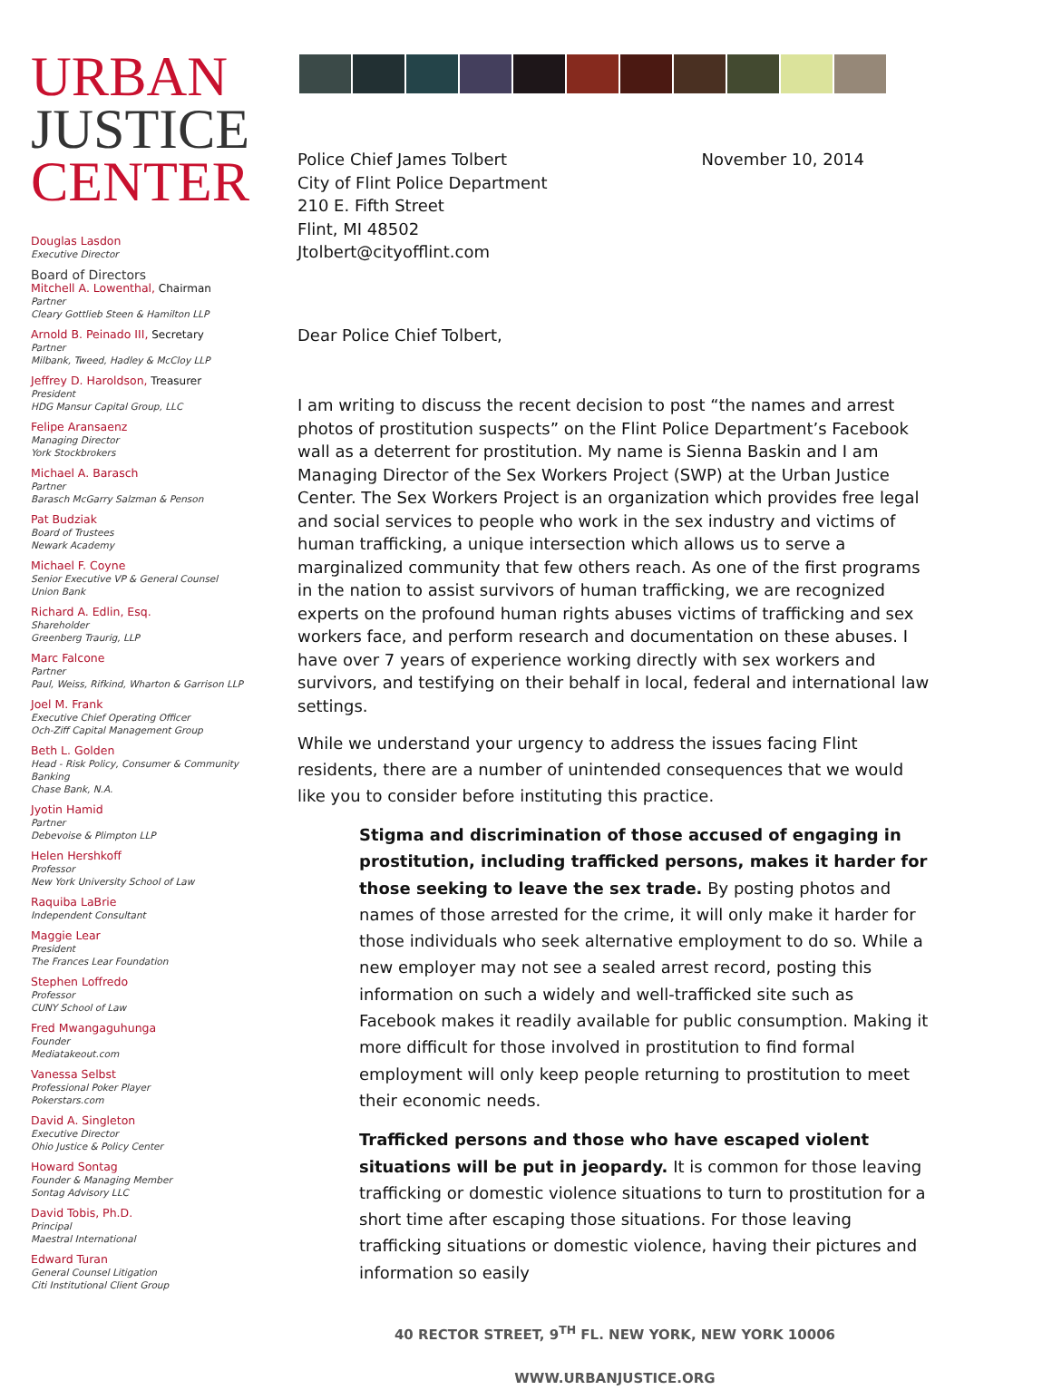URBAN
JUSTICE
CENTER
Douglas Lasdon
Executive Director
Board of Directors
Mitchell A. Lowenthal, Chairman
Partner
Cleary Gottlieb Steen & Hamilton LLP
Arnold B. Peinado III, Secretary
Partner
Milbank, Tweed, Hadley & McCloy LLP
Jeffrey D. Haroldson, Treasurer
President
HDG Mansur Capital Group, LLC
Felipe Aransaenz
Managing Director
York Stockbrokers
Michael A. Barasch
Partner
Barasch McGarry Salzman & Penson
Pat Budziak
Board of Trustees
Newark Academy
Michael F. Coyne
Senior Executive VP & General Counsel
Union Bank
Richard A. Edlin, Esq.
Shareholder
Greenberg Traurig, LLP
Marc Falcone
Partner
Paul, Weiss, Rifkind, Wharton & Garrison LLP
Joel M. Frank
Executive Chief Operating Officer
Och-Ziff Capital Management Group
Beth L. Golden
Head - Risk Policy, Consumer & Community Banking
Chase Bank, N.A.
Jyotin Hamid
Partner
Debevoise & Plimpton LLP
Helen Hershkoff
Professor
New York University School of Law
Raquiba LaBrie
Independent Consultant
Maggie Lear
President
The Frances Lear Foundation
Stephen Loffredo
Professor
CUNY School of Law
Fred Mwangaguhunga
Founder
Mediatakeout.com
Vanessa Selbst
Professional Poker Player
Pokerstars.com
David A. Singleton
Executive Director
Ohio Justice & Policy Center
Howard Sontag
Founder & Managing Member
Sontag Advisory LLC
David Tobis, Ph.D.
Principal
Maestral International
Edward Turan
General Counsel Litigation
Citi Institutional Client Group
Police Chief James Tolbert
City of Flint Police Department
210 E. Fifth Street
Flint, MI 48502
Jtolbert@cityofflint.com
November 10, 2014
Dear Police Chief Tolbert,
I am writing to discuss the recent decision to post “the names and arrest photos of prostitution suspects” on the Flint Police Department’s Facebook wall as a deterrent for prostitution. My name is Sienna Baskin and I am Managing Director of the Sex Workers Project (SWP) at the Urban Justice Center. The Sex Workers Project is an organization which provides free legal and social services to people who work in the sex industry and victims of human trafficking, a unique intersection which allows us to serve a marginalized community that few others reach. As one of the first programs in the nation to assist survivors of human trafficking, we are recognized experts on the profound human rights abuses victims of trafficking and sex workers face, and perform research and documentation on these abuses. I have over 7 years of experience working directly with sex workers and survivors, and testifying on their behalf in local, federal and international law settings.
While we understand your urgency to address the issues facing Flint residents, there are a number of unintended consequences that we would like you to consider before instituting this practice.
Stigma and discrimination of those accused of engaging in prostitution, including trafficked persons, makes it harder for those seeking to leave the sex trade. By posting photos and names of those arrested for the crime, it will only make it harder for those individuals who seek alternative employment to do so. While a new employer may not see a sealed arrest record, posting this information on such a widely and well-trafficked site such as Facebook makes it readily available for public consumption. Making it more difficult for those involved in prostitution to find formal employment will only keep people returning to prostitution to meet their economic needs.
Trafficked persons and those who have escaped violent situations will be put in jeopardy. It is common for those leaving trafficking or domestic violence situations to turn to prostitution for a short time after escaping those situations. For those leaving trafficking situations or domestic violence, having their pictures and information so easily
40 RECTOR STREET, 9<sup>TH</sup> FL. NEW YORK, NEW YORK 10006
WWW.URBANJUSTICE.ORG